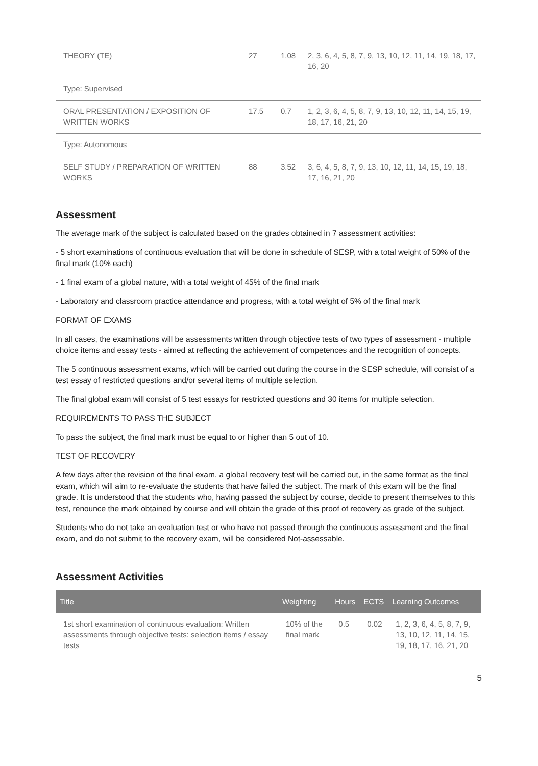| THEORY (TE) | 27 | 1.08 | 2, 3, 6, 4, 5, 8, 7, 9, 13, 10, 12, 11, 14, 19, 18, 17, 16, 20 |
| Type: Supervised | | | |
| ORAL PRESENTATION / EXPOSITION OF WRITTEN WORKS | 17.5 | 0.7 | 1, 2, 3, 6, 4, 5, 8, 7, 9, 13, 10, 12, 11, 14, 15, 19, 18, 17, 16, 21, 20 |
| Type: Autonomous | | | |
| SELF STUDY / PREPARATION OF WRITTEN WORKS | 88 | 3.52 | 3, 6, 4, 5, 8, 7, 9, 13, 10, 12, 11, 14, 15, 19, 18, 17, 16, 21, 20 |
Assessment
The average mark of the subject is calculated based on the grades obtained in 7 assessment activities:
- 5 short examinations of continuous evaluation that will be done in schedule of SESP, with a total weight of 50% of the final mark (10% each)
- 1 final exam of a global nature, with a total weight of 45% of the final mark
- Laboratory and classroom practice attendance and progress, with a total weight of 5% of the final mark
FORMAT OF EXAMS
In all cases, the examinations will be assessments written through objective tests of two types of assessment - multiple choice items and essay tests - aimed at reflecting the achievement of competences and the recognition of concepts.
The 5 continuous assessment exams, which will be carried out during the course in the SESP schedule, will consist of a test essay of restricted questions and/or several items of multiple selection.
The final global exam will consist of 5 test essays for restricted questions and 30 items for multiple selection.
REQUIREMENTS TO PASS THE SUBJECT
To pass the subject, the final mark must be equal to or higher than 5 out of 10.
TEST OF RECOVERY
A few days after the revision of the final exam, a global recovery test will be carried out, in the same format as the final exam, which will aim to re-evaluate the students that have failed the subject. The mark of this exam will be the final grade. It is understood that the students who, having passed the subject by course, decide to present themselves to this test, renounce the mark obtained by course and will obtain the grade of this proof of recovery as grade of the subject.
Students who do not take an evaluation test or who have not passed through the continuous assessment and the final exam, and do not submit to the recovery exam, will be considered Not-assessable.
Assessment Activities
| Title | Weighting | Hours | ECTS | Learning Outcomes |
| --- | --- | --- | --- | --- |
| 1st short examination of continuous evaluation: Written assessments through objective tests: selection items / essay tests | 10% of the final mark | 0.5 | 0.02 | 1, 2, 3, 6, 4, 5, 8, 7, 9, 13, 10, 12, 11, 14, 15, 19, 18, 17, 16, 21, 20 |
5